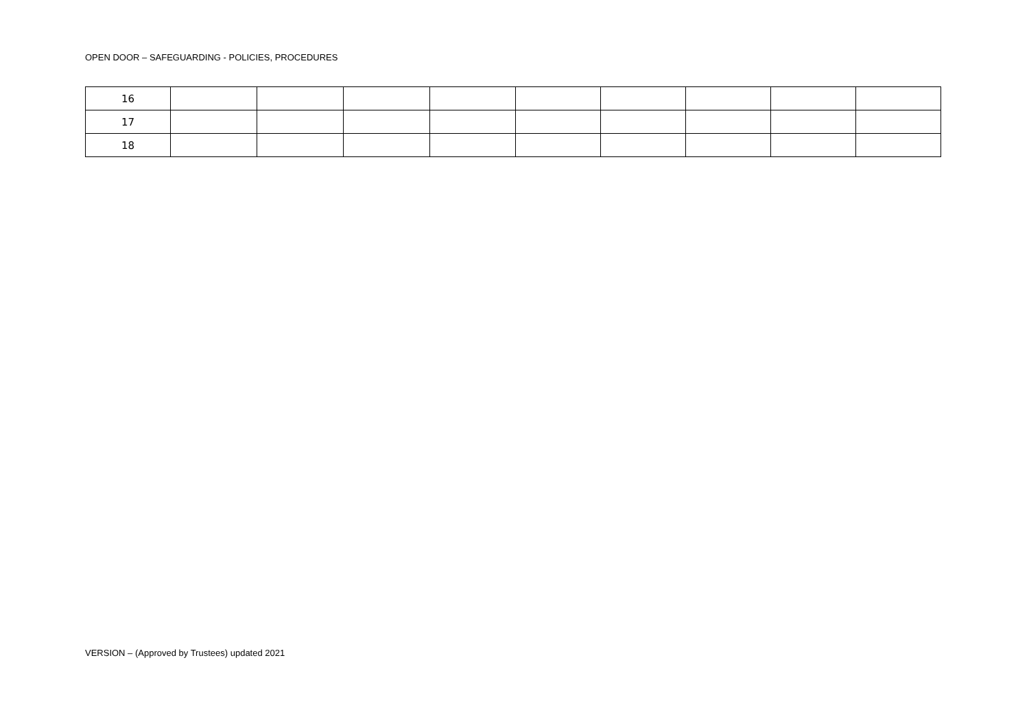OPEN DOOR – SAFEGUARDING - POLICIES, PROCEDURES
| 16 | | | | | | | | | |
| 17 | | | | | | | | | |
| 18 | | | | | | | | | |
VERSION – (Approved by Trustees) updated 2021